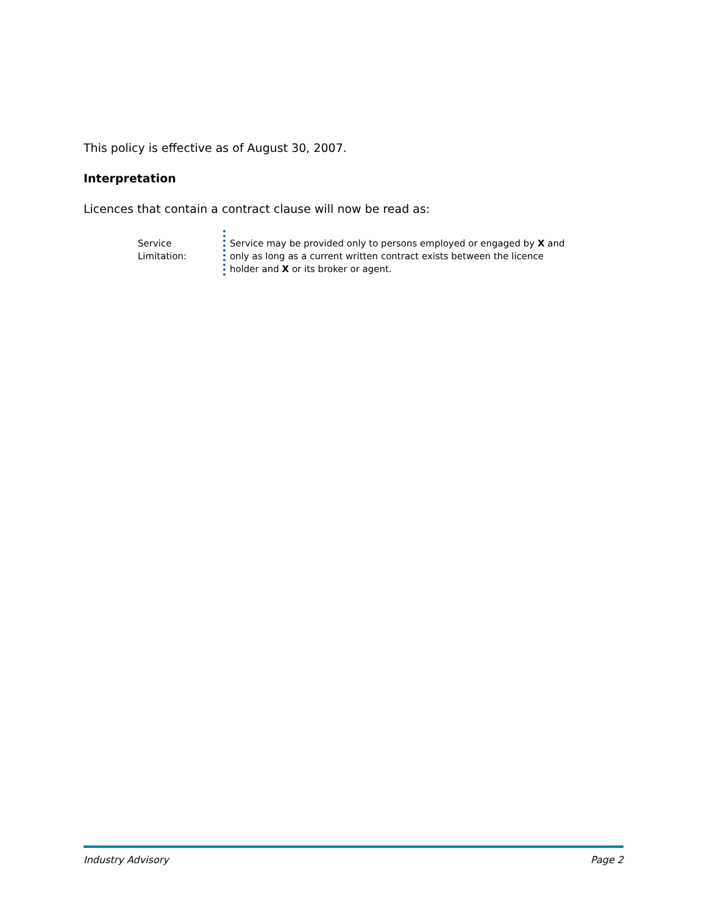This policy is effective as of August 30, 2007.
Interpretation
Licences that contain a contract clause will now be read as:
Service Limitation:
Service may be provided only to persons employed or engaged by X and only as long as a current written contract exists between the licence holder and X or its broker or agent.
Industry Advisory Page 2